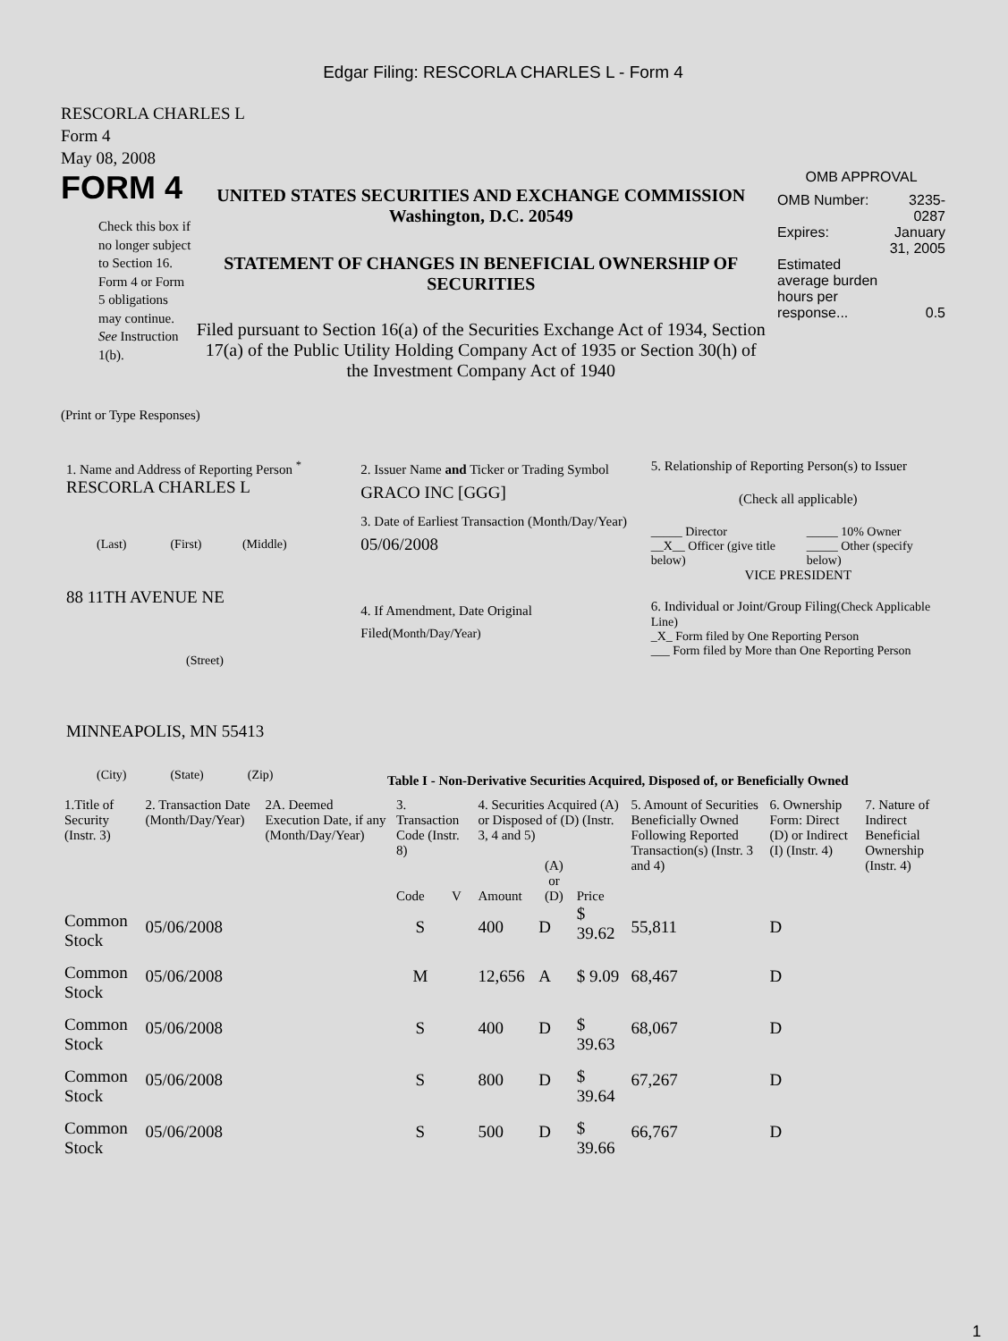Edgar Filing: RESCORLA CHARLES L - Form 4
RESCORLA CHARLES L
Form 4
May 08, 2008
FORM 4
Check this box if no longer subject to Section 16. Form 4 or Form 5 obligations may continue. See Instruction 1(b).
UNITED STATES SECURITIES AND EXCHANGE COMMISSION
Washington, D.C. 20549
STATEMENT OF CHANGES IN BENEFICIAL OWNERSHIP OF SECURITIES
Filed pursuant to Section 16(a) of the Securities Exchange Act of 1934, Section 17(a) of the Public Utility Holding Company Act of 1935 or Section 30(h) of the Investment Company Act of 1940
OMB APPROVAL
| OMB Number: | 3235-0287 |
| Expires: | January 31, 2005 |
| Estimated average burden hours per response... | 0.5 |
(Print or Type Responses)
1. Name and Address of Reporting Person <sup>*</sup>
RESCORLA CHARLES L
(Last) (First) (Middle)
88 11TH AVENUE NE
(Street)
MINNEAPOLIS, MN 55413
(City) (State) (Zip)
2. Issuer Name and Ticker or Trading Symbol
GRACO INC [GGG]
3. Date of Earliest Transaction (Month/Day/Year)
05/06/2008
4. If Amendment, Date Original Filed(Month/Day/Year)
5. Relationship of Reporting Person(s) to Issuer
(Check all applicable)
| _____ Director __X__ Officer (give title below) | _____ 10% Owner _____ Other (specify below) |
VICE PRESIDENT
6. Individual or Joint/Group Filing(Check Applicable Line)
_X_ Form filed by One Reporting Person
___ Form filed by More than One Reporting Person
Table I - Non-Derivative Securities Acquired, Disposed of, or Beneficially Owned
| 1.Title of Security (Instr. 3) | 2. Transaction Date (Month/Day/Year) | 2A. Deemed Execution Date, if any (Month/Day/Year) | 3. Transaction Code (Instr. 8) | | 4. Securities Acquired (A) or Disposed of (D) (Instr. 3, 4 and 5) | | | 5. Amount of Securities Beneficially Owned Following Reported Transaction(s) (Instr. 3 and 4) | 6. Ownership Form: Direct (D) or Indirect (I) (Instr. 4) | 7. Nature of Indirect Beneficial Ownership (Instr. 4) |
| --- | --- | --- | --- | --- | --- | --- | --- | --- | --- | --- |
| | | | Code | V | Amount | (A) or (D) | Price | | | |
| Common Stock | 05/06/2008 | | S | | 400 | D | $ 39.62 | 55,811 | D | |
| Common Stock | 05/06/2008 | | M | | 12,656 | A | $ 9.09 | 68,467 | D | |
| Common Stock | 05/06/2008 | | S | | 400 | D | $ 39.63 | 68,067 | D | |
| Common Stock | 05/06/2008 | | S | | 800 | D | $ 39.64 | 67,267 | D | |
| Common Stock | 05/06/2008 | | S | | 500 | D | $ 39.66 | 66,767 | D | |
1